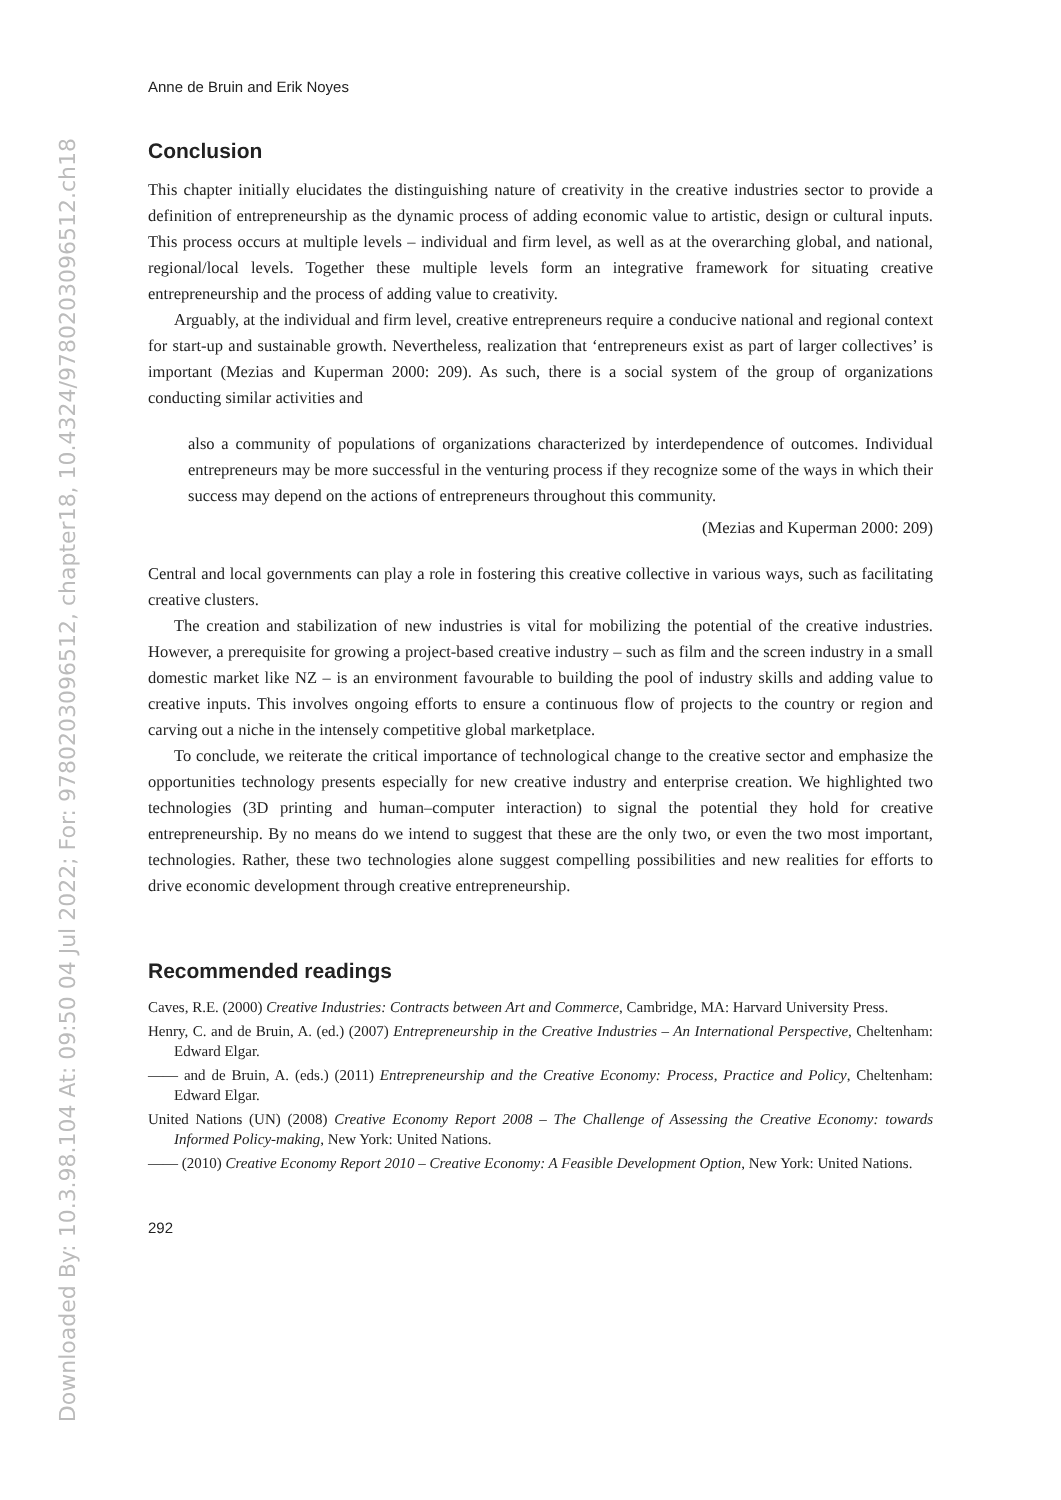Downloaded By: 10.3.98.104 At: 09:50 04 Jul 2022; For: 9780203096512, chapter18, 10.4324/9780203096512.ch18
Anne de Bruin and Erik Noyes
Conclusion
This chapter initially elucidates the distinguishing nature of creativity in the creative industries sector to provide a definition of entrepreneurship as the dynamic process of adding economic value to artistic, design or cultural inputs. This process occurs at multiple levels – individual and firm level, as well as at the overarching global, and national, regional/local levels. Together these multiple levels form an integrative framework for situating creative entrepreneurship and the process of adding value to creativity.
Arguably, at the individual and firm level, creative entrepreneurs require a conducive national and regional context for start-up and sustainable growth. Nevertheless, realization that ‘entrepreneurs exist as part of larger collectives’ is important (Mezias and Kuperman 2000: 209). As such, there is a social system of the group of organizations conducting similar activities and
also a community of populations of organizations characterized by interdependence of outcomes. Individual entrepreneurs may be more successful in the venturing process if they recognize some of the ways in which their success may depend on the actions of entrepreneurs throughout this community.
(Mezias and Kuperman 2000: 209)
Central and local governments can play a role in fostering this creative collective in various ways, such as facilitating creative clusters.
The creation and stabilization of new industries is vital for mobilizing the potential of the creative industries. However, a prerequisite for growing a project-based creative industry – such as film and the screen industry in a small domestic market like NZ – is an environment favourable to building the pool of industry skills and adding value to creative inputs. This involves ongoing efforts to ensure a continuous flow of projects to the country or region and carving out a niche in the intensely competitive global marketplace.
To conclude, we reiterate the critical importance of technological change to the creative sector and emphasize the opportunities technology presents especially for new creative industry and enterprise creation. We highlighted two technologies (3D printing and human–computer interaction) to signal the potential they hold for creative entrepreneurship. By no means do we intend to suggest that these are the only two, or even the two most important, technologies. Rather, these two technologies alone suggest compelling possibilities and new realities for efforts to drive economic development through creative entrepreneurship.
Recommended readings
Caves, R.E. (2000) Creative Industries: Contracts between Art and Commerce, Cambridge, MA: Harvard University Press.
Henry, C. and de Bruin, A. (ed.) (2007) Entrepreneurship in the Creative Industries – An International Perspective, Cheltenham: Edward Elgar.
—— and de Bruin, A. (eds.) (2011) Entrepreneurship and the Creative Economy: Process, Practice and Policy, Cheltenham: Edward Elgar.
United Nations (UN) (2008) Creative Economy Report 2008 – The Challenge of Assessing the Creative Economy: towards Informed Policy-making, New York: United Nations.
—— (2010) Creative Economy Report 2010 – Creative Economy: A Feasible Development Option, New York: United Nations.
292